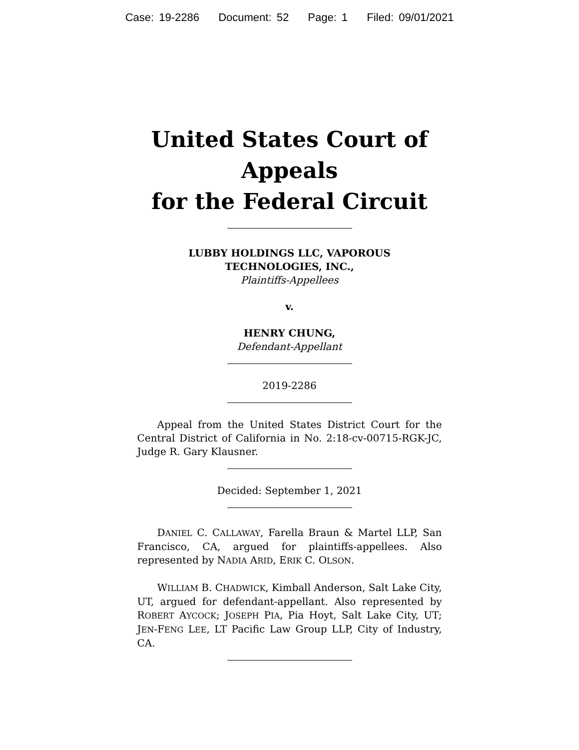Case: 19-2286 Document: 52 Page: 1 Filed: 09/01/2021
United States Court of Appeals
for the Federal Circuit
LUBBY HOLDINGS LLC, VAPOROUS
TECHNOLOGIES, INC.,
Plaintiffs-Appellees
v.
HENRY CHUNG,
Defendant-Appellant
2019-2286
Appeal from the United States District Court for the Central District of California in No. 2:18-cv-00715-RGK-JC, Judge R. Gary Klausner.
Decided: September 1, 2021
DANIEL C. CALLAWAY, Farella Braun & Martel LLP, San Francisco, CA, argued for plaintiffs-appellees. Also represented by NADIA ARID, ERIK C. OLSON.
WILLIAM B. CHADWICK, Kimball Anderson, Salt Lake City, UT, argued for defendant-appellant. Also represented by ROBERT AYCOCK; JOSEPH PIA, Pia Hoyt, Salt Lake City, UT; JEN-FENG LEE, LT Pacific Law Group LLP, City of Industry, CA.